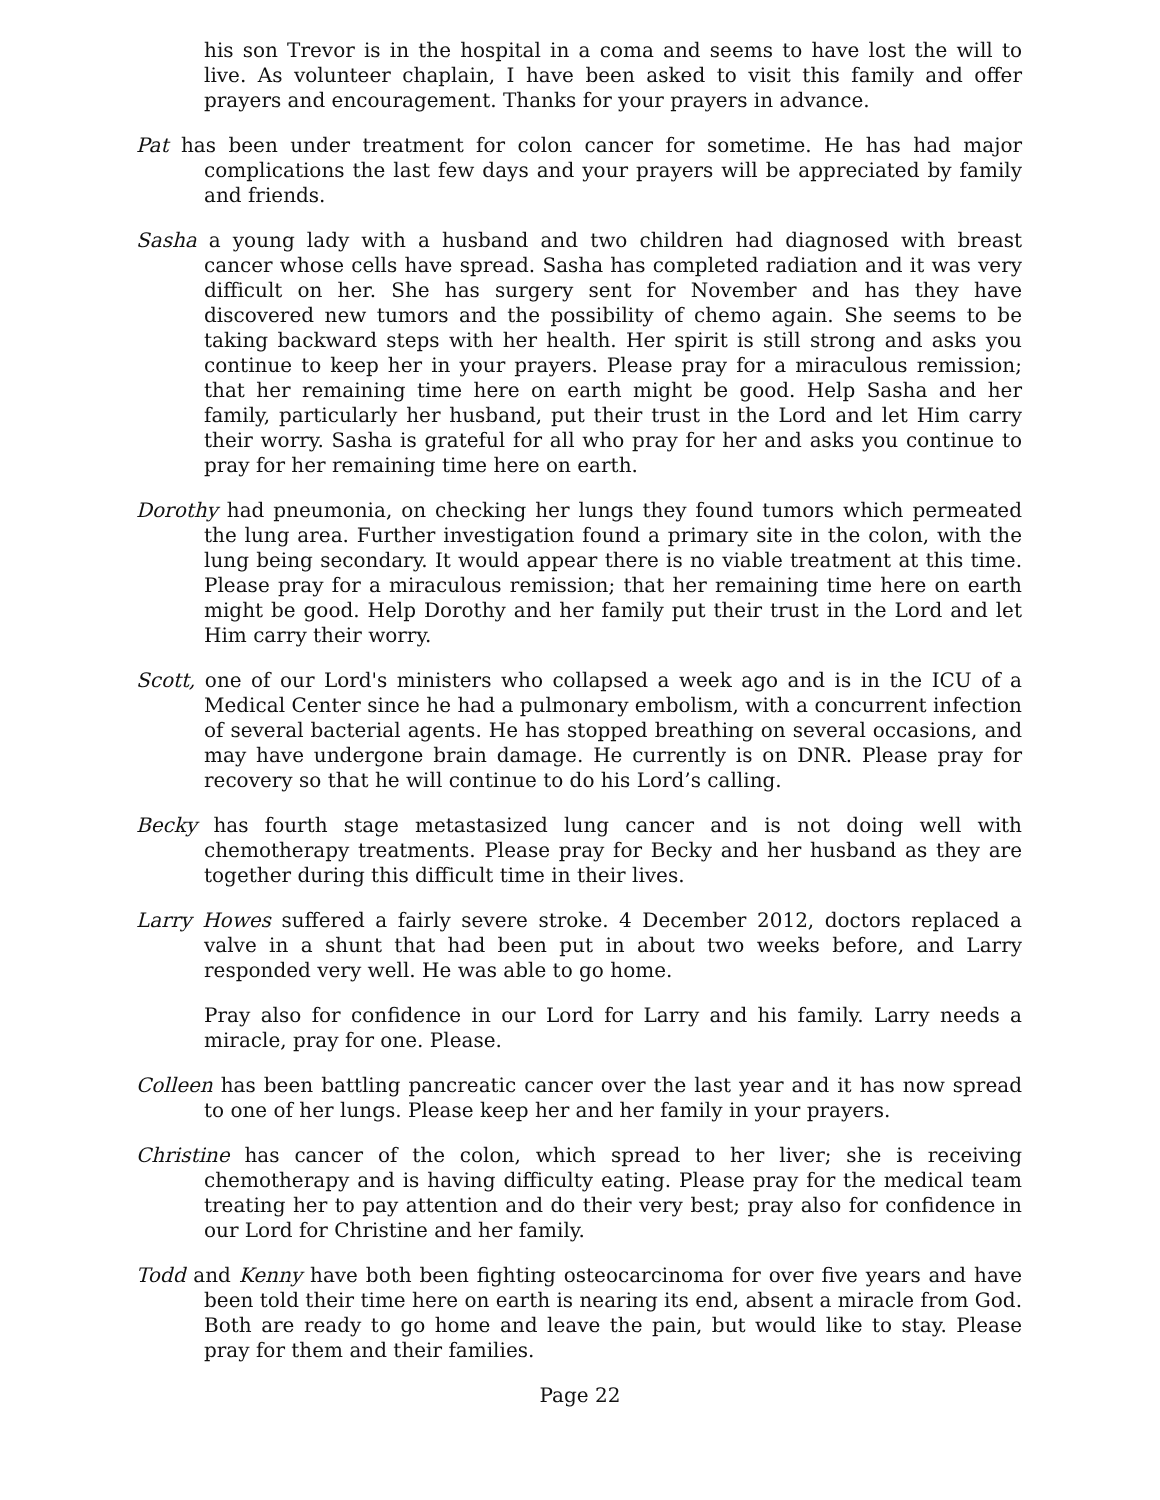his son Trevor is in the hospital in a coma and seems to have lost the will to live. As volunteer chaplain, I have been asked to visit this family and offer prayers and encouragement. Thanks for your prayers in advance.
Pat has been under treatment for colon cancer for sometime. He has had major complications the last few days and your prayers will be appreciated by family and friends.
Sasha a young lady with a husband and two children had diagnosed with breast cancer whose cells have spread. Sasha has completed radiation and it was very difficult on her. She has surgery sent for November and has they have discovered new tumors and the possibility of chemo again. She seems to be taking backward steps with her health. Her spirit is still strong and asks you continue to keep her in your prayers. Please pray for a miraculous remission; that her remaining time here on earth might be good. Help Sasha and her family, particularly her husband, put their trust in the Lord and let Him carry their worry. Sasha is grateful for all who pray for her and asks you continue to pray for her remaining time here on earth.
Dorothy had pneumonia, on checking her lungs they found tumors which permeated the lung area. Further investigation found a primary site in the colon, with the lung being secondary. It would appear there is no viable treatment at this time. Please pray for a miraculous remission; that her remaining time here on earth might be good. Help Dorothy and her family put their trust in the Lord and let Him carry their worry.
Scott, one of our Lord's ministers who collapsed a week ago and is in the ICU of a Medical Center since he had a pulmonary embolism, with a concurrent infection of several bacterial agents. He has stopped breathing on several occasions, and may have undergone brain damage. He currently is on DNR. Please pray for recovery so that he will continue to do his Lord’s calling.
Becky has fourth stage metastasized lung cancer and is not doing well with chemotherapy treatments. Please pray for Becky and her husband as they are together during this difficult time in their lives.
Larry Howes suffered a fairly severe stroke. 4 December 2012, doctors replaced a valve in a shunt that had been put in about two weeks before, and Larry responded very well. He was able to go home.
Pray also for confidence in our Lord for Larry and his family. Larry needs a miracle, pray for one. Please.
Colleen has been battling pancreatic cancer over the last year and it has now spread to one of her lungs. Please keep her and her family in your prayers.
Christine has cancer of the colon, which spread to her liver; she is receiving chemotherapy and is having difficulty eating. Please pray for the medical team treating her to pay attention and do their very best; pray also for confidence in our Lord for Christine and her family.
Todd and Kenny have both been fighting osteocarcinoma for over five years and have been told their time here on earth is nearing its end, absent a miracle from God. Both are ready to go home and leave the pain, but would like to stay. Please pray for them and their families.
Page 22